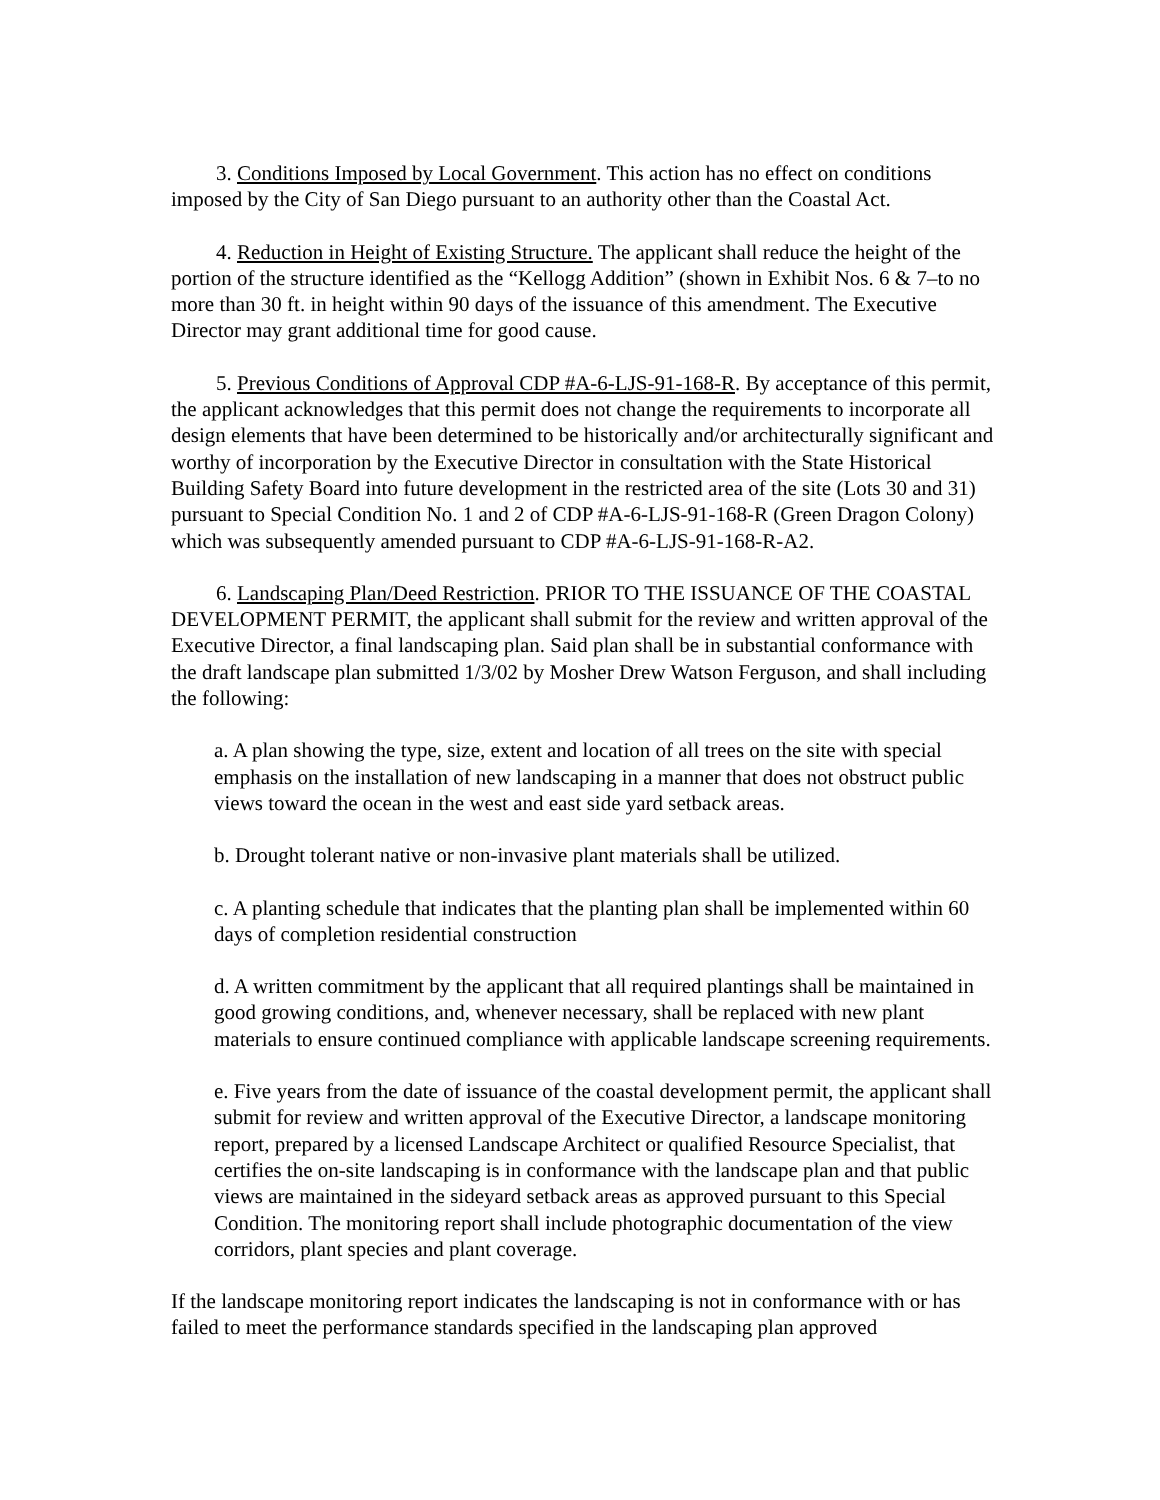3. Conditions Imposed by Local Government. This action has no effect on conditions imposed by the City of San Diego pursuant to an authority other than the Coastal Act.
4. Reduction in Height of Existing Structure. The applicant shall reduce the height of the portion of the structure identified as the “Kellogg Addition” (shown in Exhibit Nos. 6 & 7–to no more than 30 ft. in height within 90 days of the issuance of this amendment. The Executive Director may grant additional time for good cause.
5. Previous Conditions of Approval CDP #A-6-LJS-91-168-R. By acceptance of this permit, the applicant acknowledges that this permit does not change the requirements to incorporate all design elements that have been determined to be historically and/or architecturally significant and worthy of incorporation by the Executive Director in consultation with the State Historical Building Safety Board into future development in the restricted area of the site (Lots 30 and 31) pursuant to Special Condition No. 1 and 2 of CDP #A-6-LJS-91-168-R (Green Dragon Colony) which was subsequently amended pursuant to CDP #A-6-LJS-91-168-R-A2.
6. Landscaping Plan/Deed Restriction. PRIOR TO THE ISSUANCE OF THE COASTAL DEVELOPMENT PERMIT, the applicant shall submit for the review and written approval of the Executive Director, a final landscaping plan. Said plan shall be in substantial conformance with the draft landscape plan submitted 1/3/02 by Mosher Drew Watson Ferguson, and shall including the following:
a. A plan showing the type, size, extent and location of all trees on the site with special emphasis on the installation of new landscaping in a manner that does not obstruct public views toward the ocean in the west and east side yard setback areas.
b. Drought tolerant native or non-invasive plant materials shall be utilized.
c. A planting schedule that indicates that the planting plan shall be implemented within 60 days of completion residential construction
d. A written commitment by the applicant that all required plantings shall be maintained in good growing conditions, and, whenever necessary, shall be replaced with new plant materials to ensure continued compliance with applicable landscape screening requirements.
e. Five years from the date of issuance of the coastal development permit, the applicant shall submit for review and written approval of the Executive Director, a landscape monitoring report, prepared by a licensed Landscape Architect or qualified Resource Specialist, that certifies the on-site landscaping is in conformance with the landscape plan and that public views are maintained in the sideyard setback areas as approved pursuant to this Special Condition. The monitoring report shall include photographic documentation of the view corridors, plant species and plant coverage.
If the landscape monitoring report indicates the landscaping is not in conformance with or has failed to meet the performance standards specified in the landscaping plan approved